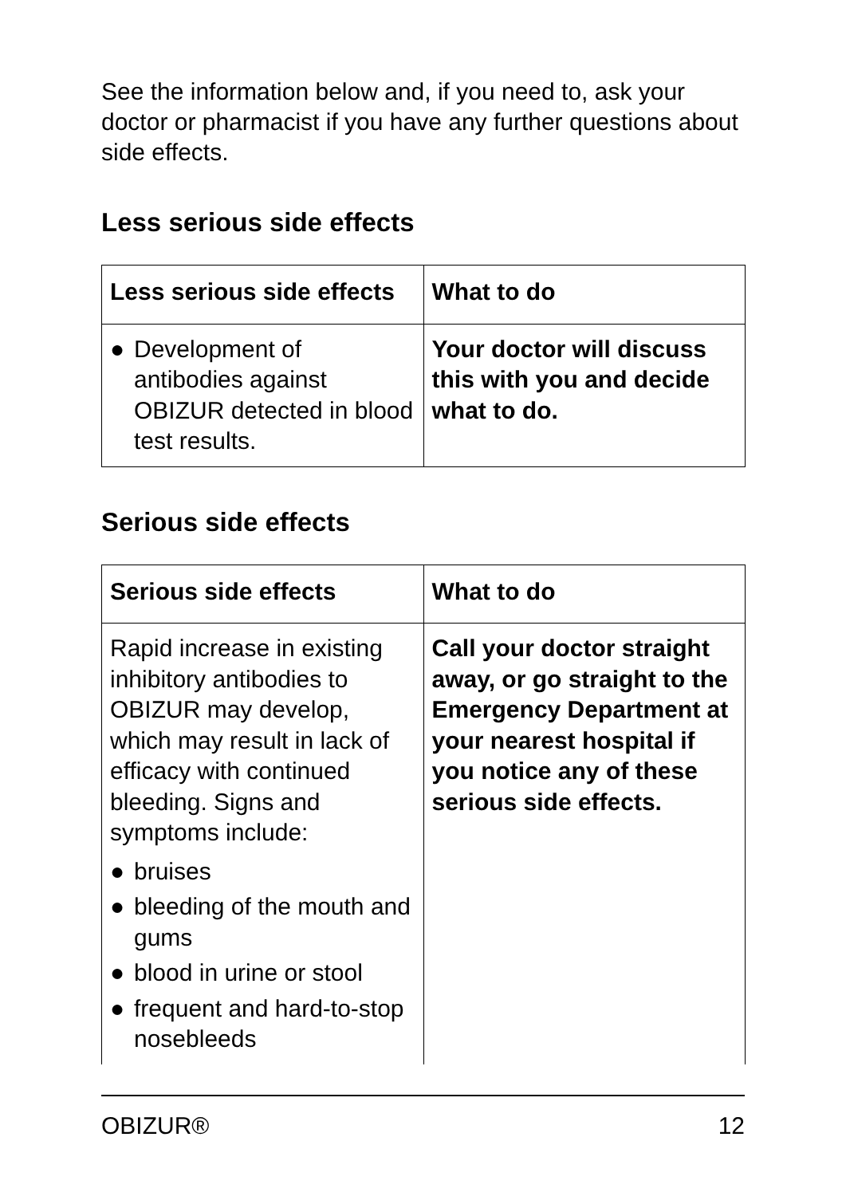See the information below and, if you need to, ask your doctor or pharmacist if you have any further questions about side effects.
Less serious side effects
| Less serious side effects | What to do |
| --- | --- |
| ● Development of antibodies against OBIZUR detected in blood test results. | Your doctor will discuss this with you and decide what to do. |
Serious side effects
| Serious side effects | What to do |
| --- | --- |
| Rapid increase in existing inhibitory antibodies to OBIZUR may develop, which may result in lack of efficacy with continued bleeding. Signs and symptoms include: ● bruises ● bleeding of the mouth and gums ● blood in urine or stool ● frequent and hard-to-stop nosebleeds | Call your doctor straight away, or go straight to the Emergency Department at your nearest hospital if you notice any of these serious side effects. |
OBIZUR® 12